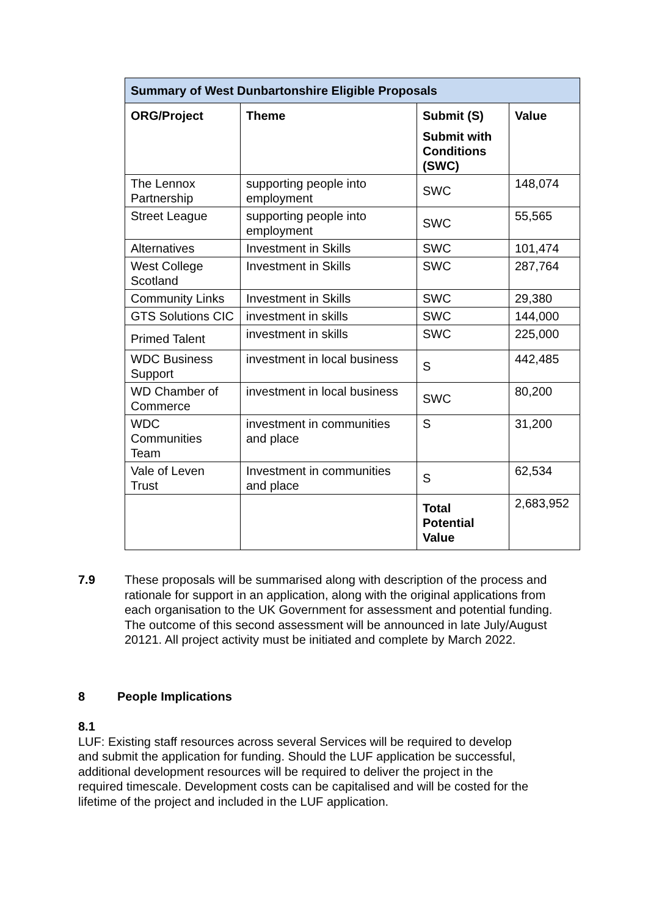| Summary of West Dunbartonshire Eligible Proposals | | | |
| --- | --- | --- | --- |
| ORG/Project | Theme | Submit (S) Submit with Conditions (SWC) | Value |
| The Lennox Partnership | supporting people into employment | SWC | 148,074 |
| Street League | supporting people into employment | SWC | 55,565 |
| Alternatives | Investment in Skills | SWC | 101,474 |
| West College Scotland | Investment in Skills | SWC | 287,764 |
| Community Links | Investment in Skills | SWC | 29,380 |
| GTS Solutions CIC | investment in skills | SWC | 144,000 |
| Primed Talent | investment in skills | SWC | 225,000 |
| WDC Business Support | investment in local business | S | 442,485 |
| WD Chamber of Commerce | investment in local business | SWC | 80,200 |
| WDC Communities Team | investment in communities and place | S | 31,200 |
| Vale of Leven Trust | Investment in communities and place | S | 62,534 |
| | | Total Potential Value | 2,683,952 |
7.9 These proposals will be summarised along with description of the process and rationale for support in an application, along with the original applications from each organisation to the UK Government for assessment and potential funding. The outcome of this second assessment will be announced in late July/August 20121. All project activity must be initiated and complete by March 2022.
8 People Implications
8.1 LUF: Existing staff resources across several Services will be required to develop and submit the application for funding. Should the LUF application be successful, additional development resources will be required to deliver the project in the required timescale. Development costs can be capitalised and will be costed for the lifetime of the project and included in the LUF application.